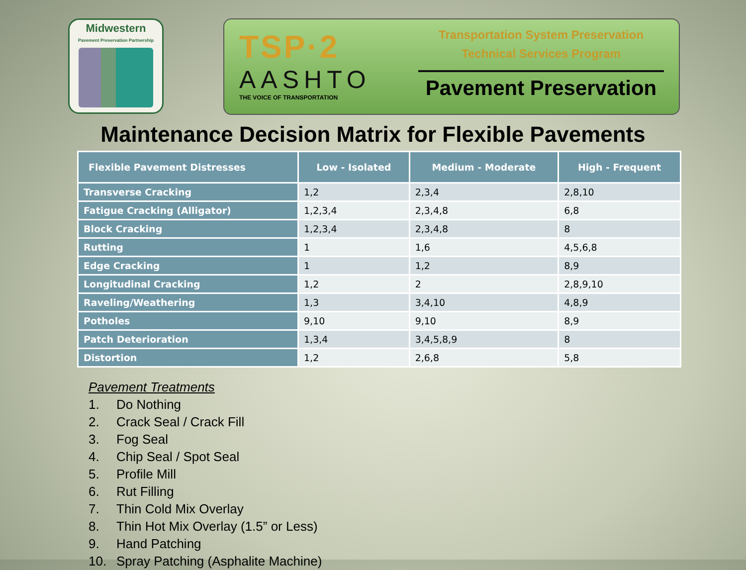Midwestern
Pavement Preservation Partnership
TSP·2
AASHTO
THE VOICE OF TRANSPORTATION
Transportation System Preservation
Technical Services Program
Pavement Preservation
Maintenance Decision Matrix for Flexible Pavements
| Flexible Pavement Distresses | Low - Isolated | Medium - Moderate | High - Frequent |
| --- | --- | --- | --- |
| Transverse Cracking | 1,2 | 2,3,4 | 2,8,10 |
| Fatigue Cracking (Alligator) | 1,2,3,4 | 2,3,4,8 | 6,8 |
| Block Cracking | 1,2,3,4 | 2,3,4,8 | 8 |
| Rutting | 1 | 1,6 | 4,5,6,8 |
| Edge Cracking | 1 | 1,2 | 8,9 |
| Longitudinal Cracking | 1,2 | 2 | 2,8,9,10 |
| Raveling/Weathering | 1,3 | 3,4,10 | 4,8,9 |
| Potholes | 9,10 | 9,10 | 8,9 |
| Patch Deterioration | 1,3,4 | 3,4,5,8,9 | 8 |
| Distortion | 1,2 | 2,6,8 | 5,8 |
Pavement Treatments
1. Do Nothing
2. Crack Seal / Crack Fill
3. Fog Seal
4. Chip Seal / Spot Seal
5. Profile Mill
6. Rut Filling
7. Thin Cold Mix Overlay
8. Thin Hot Mix Overlay (1.5” or Less)
9. Hand Patching
10. Spray Patching (Asphalite Machine)